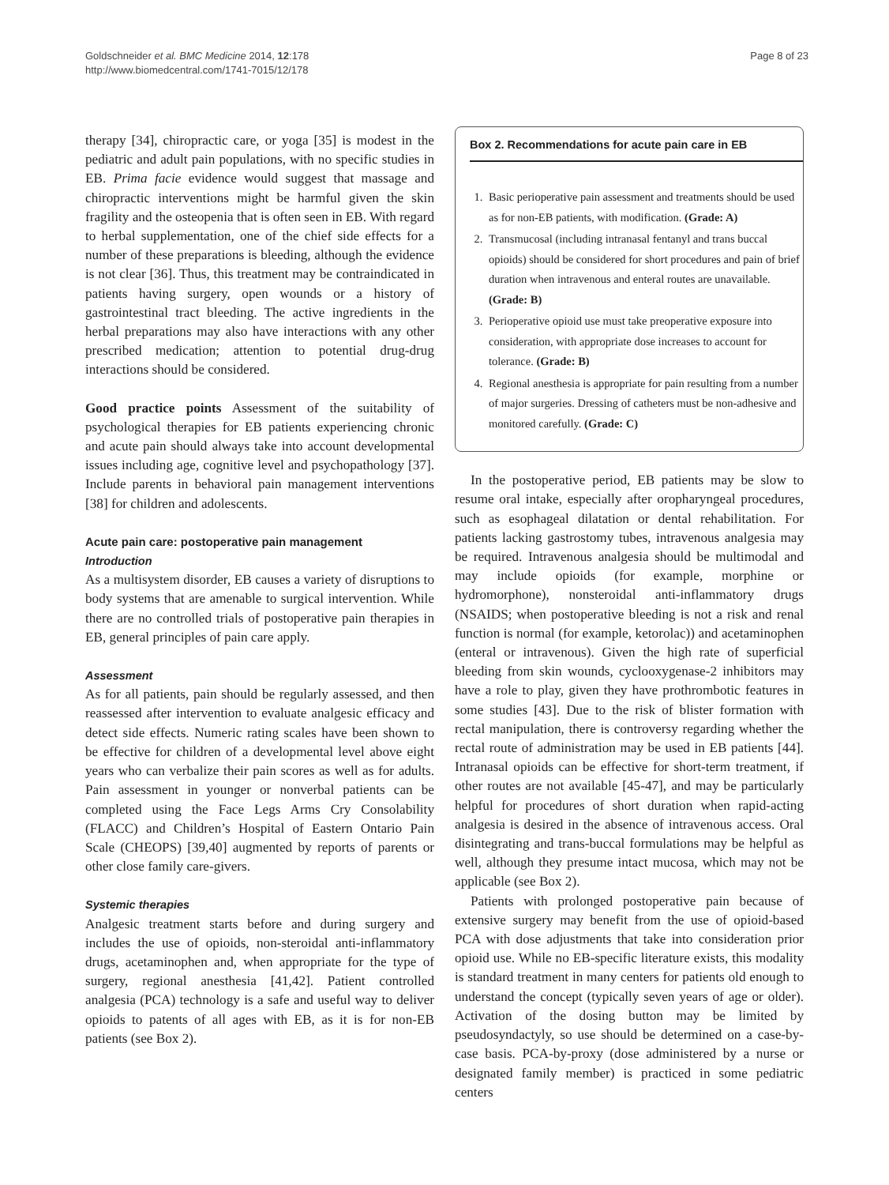Goldschneider et al. BMC Medicine 2014, 12:178
http://www.biomedcentral.com/1741-7015/12/178
Page 8 of 23
therapy [34], chiropractic care, or yoga [35] is modest in the pediatric and adult pain populations, with no specific studies in EB. Prima facie evidence would suggest that massage and chiropractic interventions might be harmful given the skin fragility and the osteopenia that is often seen in EB. With regard to herbal supplementation, one of the chief side effects for a number of these preparations is bleeding, although the evidence is not clear [36]. Thus, this treatment may be contraindicated in patients having surgery, open wounds or a history of gastrointestinal tract bleeding. The active ingredients in the herbal preparations may also have interactions with any other prescribed medication; attention to potential drug-drug interactions should be considered.
Good practice points Assessment of the suitability of psychological therapies for EB patients experiencing chronic and acute pain should always take into account developmental issues including age, cognitive level and psychopathology [37]. Include parents in behavioral pain management interventions [38] for children and adolescents.
Acute pain care: postoperative pain management
Introduction
As a multisystem disorder, EB causes a variety of disruptions to body systems that are amenable to surgical intervention. While there are no controlled trials of postoperative pain therapies in EB, general principles of pain care apply.
Assessment
As for all patients, pain should be regularly assessed, and then reassessed after intervention to evaluate analgesic efficacy and detect side effects. Numeric rating scales have been shown to be effective for children of a developmental level above eight years who can verbalize their pain scores as well as for adults. Pain assessment in younger or nonverbal patients can be completed using the Face Legs Arms Cry Consolability (FLACC) and Children’s Hospital of Eastern Ontario Pain Scale (CHEOPS) [39,40] augmented by reports of parents or other close family care-givers.
Systemic therapies
Analgesic treatment starts before and during surgery and includes the use of opioids, non-steroidal anti-inflammatory drugs, acetaminophen and, when appropriate for the type of surgery, regional anesthesia [41,42]. Patient controlled analgesia (PCA) technology is a safe and useful way to deliver opioids to patents of all ages with EB, as it is for non-EB patients (see Box 2).
Box 2. Recommendations for acute pain care in EB
1. Basic perioperative pain assessment and treatments should be used as for non-EB patients, with modification. (Grade: A)
2. Transmucosal (including intranasal fentanyl and trans buccal opioids) should be considered for short procedures and pain of brief duration when intravenous and enteral routes are unavailable. (Grade: B)
3. Perioperative opioid use must take preoperative exposure into consideration, with appropriate dose increases to account for tolerance. (Grade: B)
4. Regional anesthesia is appropriate for pain resulting from a number of major surgeries. Dressing of catheters must be non-adhesive and monitored carefully. (Grade: C)
In the postoperative period, EB patients may be slow to resume oral intake, especially after oropharyngeal procedures, such as esophageal dilatation or dental rehabilitation. For patients lacking gastrostomy tubes, intravenous analgesia may be required. Intravenous analgesia should be multimodal and may include opioids (for example, morphine or hydromorphone), nonsteroidal anti-inflammatory drugs (NSAIDS; when postoperative bleeding is not a risk and renal function is normal (for example, ketorolac)) and acetaminophen (enteral or intravenous). Given the high rate of superficial bleeding from skin wounds, cyclooxygenase-2 inhibitors may have a role to play, given they have prothrombotic features in some studies [43]. Due to the risk of blister formation with rectal manipulation, there is controversy regarding whether the rectal route of administration may be used in EB patients [44]. Intranasal opioids can be effective for short-term treatment, if other routes are not available [45-47], and may be particularly helpful for procedures of short duration when rapid-acting analgesia is desired in the absence of intravenous access. Oral disintegrating and trans-buccal formulations may be helpful as well, although they presume intact mucosa, which may not be applicable (see Box 2).
Patients with prolonged postoperative pain because of extensive surgery may benefit from the use of opioid-based PCA with dose adjustments that take into consideration prior opioid use. While no EB-specific literature exists, this modality is standard treatment in many centers for patients old enough to understand the concept (typically seven years of age or older). Activation of the dosing button may be limited by pseudosyndactyly, so use should be determined on a case-by-case basis. PCA-by-proxy (dose administered by a nurse or designated family member) is practiced in some pediatric centers